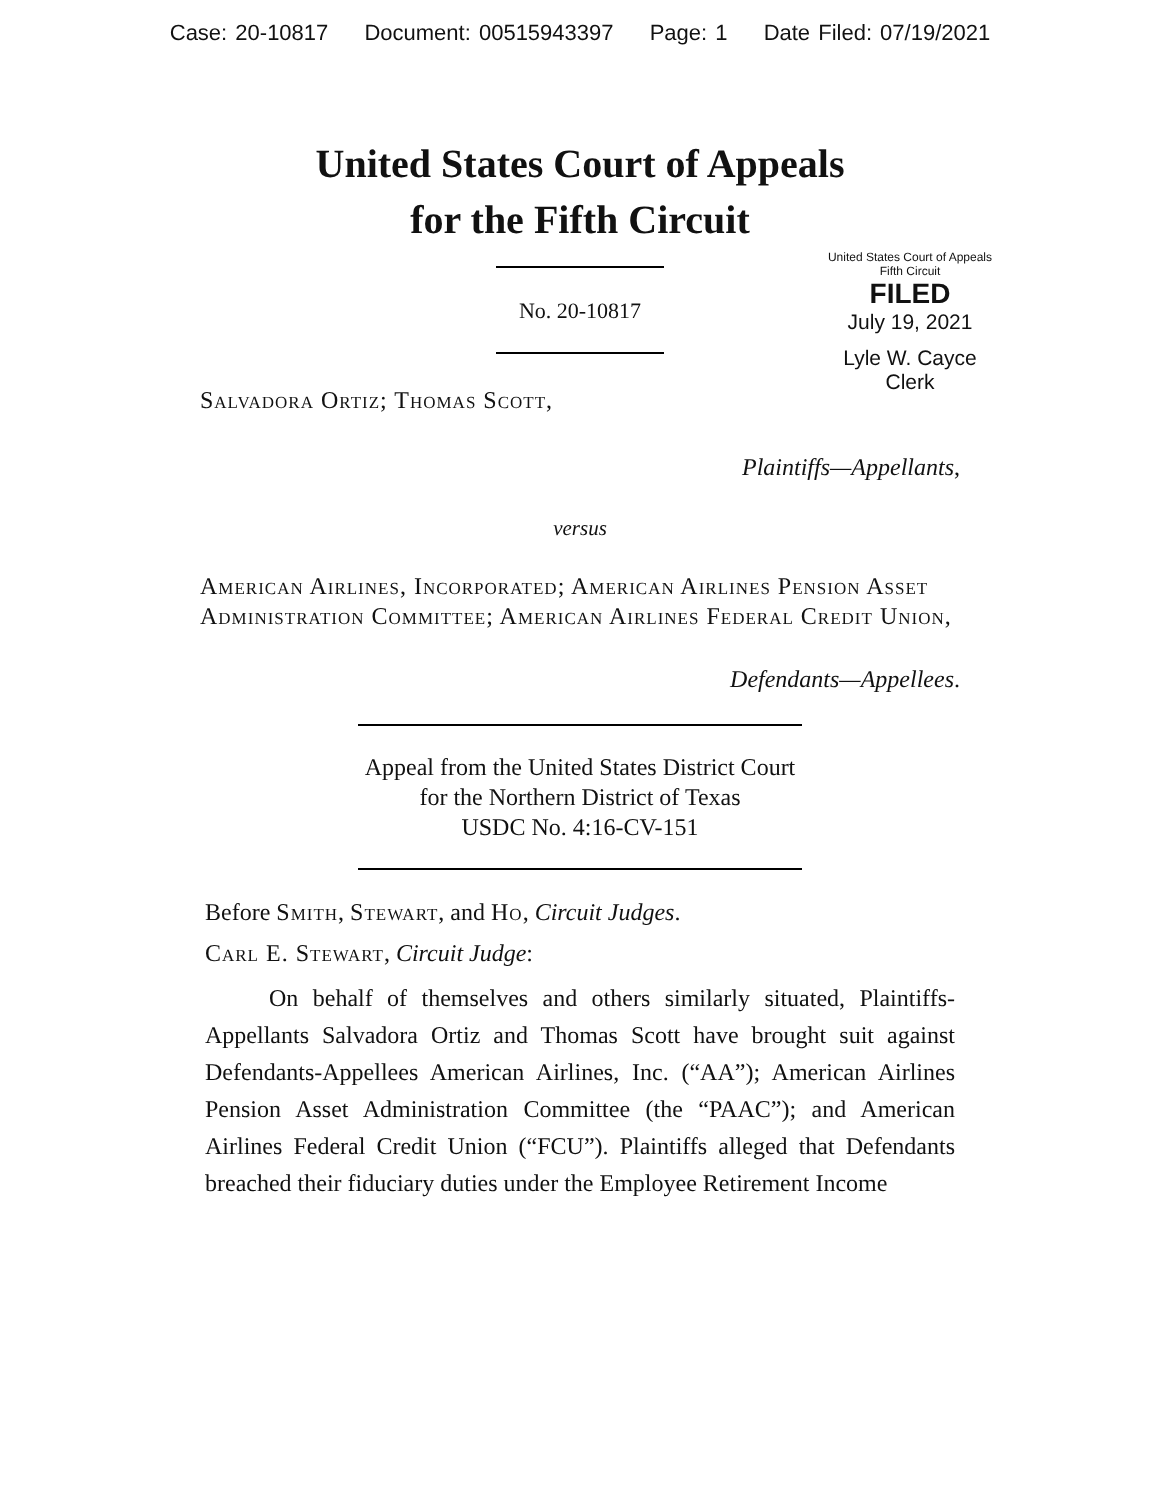Case: 20-10817 Document: 00515943397 Page: 1 Date Filed: 07/19/2021
United States Court of Appeals
for the Fifth Circuit
United States Court of Appeals
Fifth Circuit
FILED
July 19, 2021
Lyle W. Cayce
Clerk
No. 20-10817
Salvadora Ortiz; Thomas Scott,
Plaintiffs—Appellants,
versus
American Airlines, Incorporated; American Airlines Pension Asset Administration Committee; American Airlines Federal Credit Union,
Defendants—Appellees.
Appeal from the United States District Court
for the Northern District of Texas
USDC No. 4:16-CV-151
Before Smith, Stewart, and Ho, Circuit Judges.
Carl E. Stewart, Circuit Judge:
On behalf of themselves and others similarly situated, Plaintiffs-Appellants Salvadora Ortiz and Thomas Scott have brought suit against Defendants-Appellees American Airlines, Inc. (“AA”); American Airlines Pension Asset Administration Committee (the “PAAC”); and American Airlines Federal Credit Union (“FCU”). Plaintiffs alleged that Defendants breached their fiduciary duties under the Employee Retirement Income